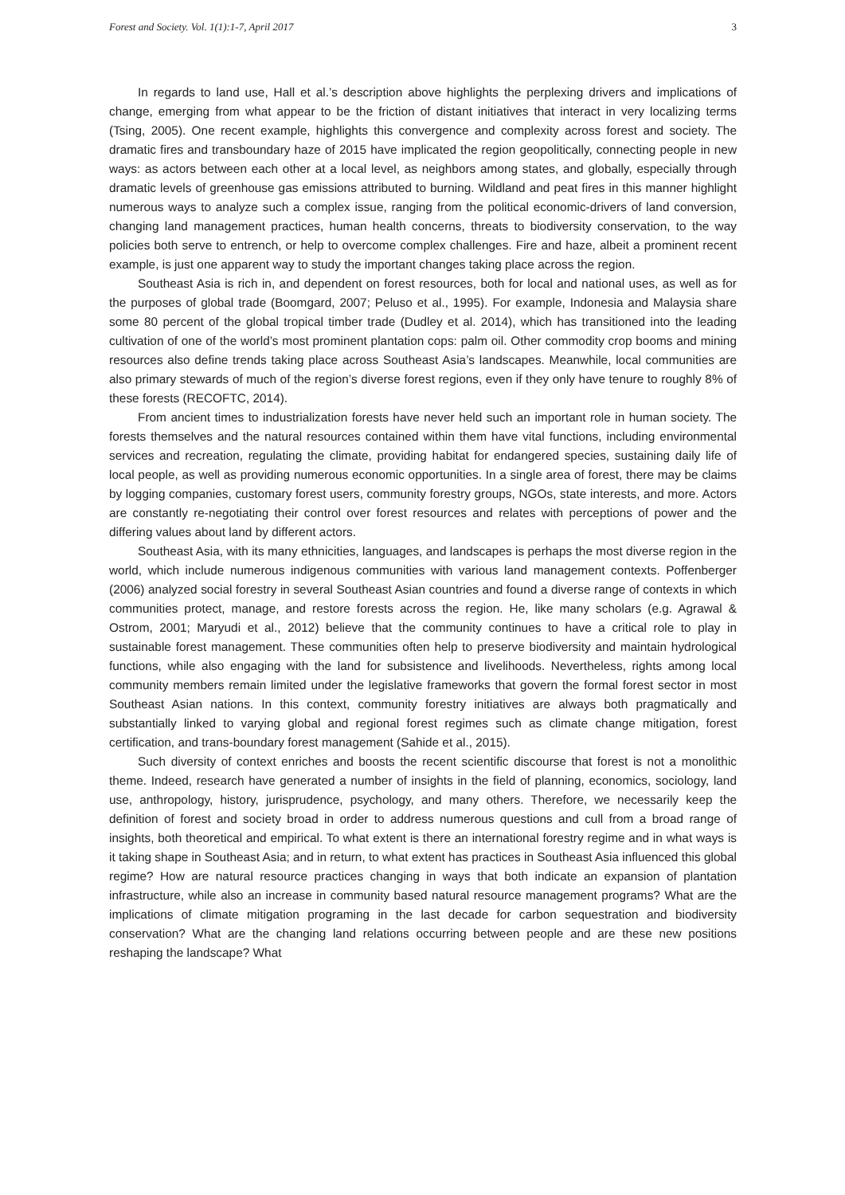Forest and Society. Vol. 1(1):1-7, April 2017 3
In regards to land use, Hall et al.’s description above highlights the perplexing drivers and implications of change, emerging from what appear to be the friction of distant initiatives that interact in very localizing terms (Tsing, 2005). One recent example, highlights this convergence and complexity across forest and society. The dramatic fires and transboundary haze of 2015 have implicated the region geopolitically, connecting people in new ways: as actors between each other at a local level, as neighbors among states, and globally, especially through dramatic levels of greenhouse gas emissions attributed to burning. Wildland and peat fires in this manner highlight numerous ways to analyze such a complex issue, ranging from the political economic-drivers of land conversion, changing land management practices, human health concerns, threats to biodiversity conservation, to the way policies both serve to entrench, or help to overcome complex challenges. Fire and haze, albeit a prominent recent example, is just one apparent way to study the important changes taking place across the region.
Southeast Asia is rich in, and dependent on forest resources, both for local and national uses, as well as for the purposes of global trade (Boomgard, 2007; Peluso et al., 1995). For example, Indonesia and Malaysia share some 80 percent of the global tropical timber trade (Dudley et al. 2014), which has transitioned into the leading cultivation of one of the world’s most prominent plantation cops: palm oil. Other commodity crop booms and mining resources also define trends taking place across Southeast Asia’s landscapes. Meanwhile, local communities are also primary stewards of much of the region’s diverse forest regions, even if they only have tenure to roughly 8% of these forests (RECOFTC, 2014).
From ancient times to industrialization forests have never held such an important role in human society. The forests themselves and the natural resources contained within them have vital functions, including environmental services and recreation, regulating the climate, providing habitat for endangered species, sustaining daily life of local people, as well as providing numerous economic opportunities. In a single area of forest, there may be claims by logging companies, customary forest users, community forestry groups, NGOs, state interests, and more. Actors are constantly re-negotiating their control over forest resources and relates with perceptions of power and the differing values about land by different actors.
Southeast Asia, with its many ethnicities, languages, and landscapes is perhaps the most diverse region in the world, which include numerous indigenous communities with various land management contexts. Poffenberger (2006) analyzed social forestry in several Southeast Asian countries and found a diverse range of contexts in which communities protect, manage, and restore forests across the region. He, like many scholars (e.g. Agrawal & Ostrom, 2001; Maryudi et al., 2012) believe that the community continues to have a critical role to play in sustainable forest management. These communities often help to preserve biodiversity and maintain hydrological functions, while also engaging with the land for subsistence and livelihoods. Nevertheless, rights among local community members remain limited under the legislative frameworks that govern the formal forest sector in most Southeast Asian nations. In this context, community forestry initiatives are always both pragmatically and substantially linked to varying global and regional forest regimes such as climate change mitigation, forest certification, and trans-boundary forest management (Sahide et al., 2015).
Such diversity of context enriches and boosts the recent scientific discourse that forest is not a monolithic theme. Indeed, research have generated a number of insights in the field of planning, economics, sociology, land use, anthropology, history, jurisprudence, psychology, and many others. Therefore, we necessarily keep the definition of forest and society broad in order to address numerous questions and cull from a broad range of insights, both theoretical and empirical. To what extent is there an international forestry regime and in what ways is it taking shape in Southeast Asia; and in return, to what extent has practices in Southeast Asia influenced this global regime? How are natural resource practices changing in ways that both indicate an expansion of plantation infrastructure, while also an increase in community based natural resource management programs? What are the implications of climate mitigation programing in the last decade for carbon sequestration and biodiversity conservation? What are the changing land relations occurring between people and are these new positions reshaping the landscape? What